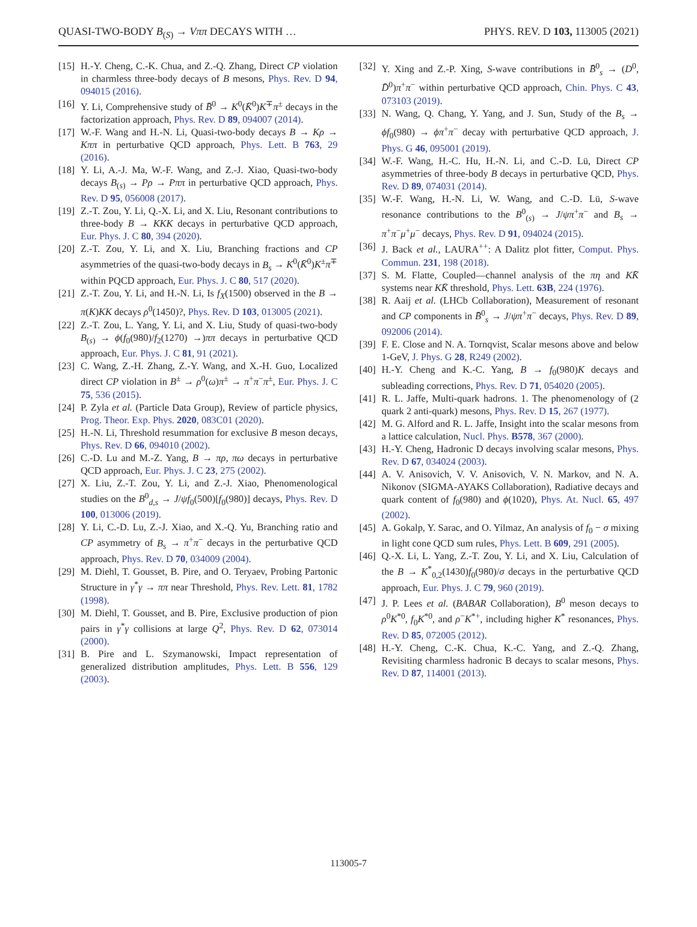QUASI-TWO-BODY B<sub>(S)</sub> → Vππ DECAYS WITH … PHYS. REV. D 103, 113005 (2021)
[15] H.-Y. Cheng, C.-K. Chua, and Z.-Q. Zhang, Direct CP violation in charmless three-body decays of B mesons, Phys. Rev. D 94, 094015 (2016).
[16] Y. Li, Comprehensive study of B̄<sup>0</sup> → K<sup>0</sup>(K̄<sup>0</sup>)K<sup>∓</sup>π<sup>±</sup> decays in the factorization approach, Phys. Rev. D 89, 094007 (2014).
[17] W.-F. Wang and H.-N. Li, Quasi-two-body decays B → Kρ → Kππ in perturbative QCD approach, Phys. Lett. B 763, 29 (2016).
[18] Y. Li, A.-J. Ma, W.-F. Wang, and Z.-J. Xiao, Quasi-two-body decays B<sub>(s)</sub> → Pρ → Pππ in perturbative QCD approach, Phys. Rev. D 95, 056008 (2017).
[19] Z.-T. Zou, Y. Li, Q.-X. Li, and X. Liu, Resonant contributions to three-body B → KKK decays in perturbative QCD approach, Eur. Phys. J. C 80, 394 (2020).
[20] Z.-T. Zou, Y. Li, and X. Liu, Branching fractions and CP asymmetries of the quasi-two-body decays in B<sub>s</sub> → K<sup>0</sup>(K̄<sup>0</sup>)K<sup>±</sup>π<sup>∓</sup> within PQCD approach, Eur. Phys. J. C 80, 517 (2020).
[21] Z.-T. Zou, Y. Li, and H.-N. Li, Is f<sub>X</sub>(1500) observed in the B → π(K)KK decays ρ<sup>0</sup>(1450)?, Phys. Rev. D 103, 013005 (2021).
[22] Z.-T. Zou, L. Yang, Y. Li, and X. Liu, Study of quasi-two-body B<sub>(s)</sub> → ϕ(f<sub>0</sub>(980)/f<sub>2</sub>(1270) →)ππ decays in perturbative QCD approach, Eur. Phys. J. C 81, 91 (2021).
[23] C. Wang, Z.-H. Zhang, Z.-Y. Wang, and X.-H. Guo, Localized direct CP violation in B<sup>±</sup> → ρ<sup>0</sup>(ω)π<sup>±</sup> → π<sup>+</sup>π<sup>−</sup>π<sup>±</sup>, Eur. Phys. J. C 75, 536 (2015).
[24] P. Zyla et al. (Particle Data Group), Review of particle physics, Prog. Theor. Exp. Phys. 2020, 083C01 (2020).
[25] H.-N. Li, Threshold resummation for exclusive B meson decays, Phys. Rev. D 66, 094010 (2002).
[26] C.-D. Lu and M.-Z. Yang, B → πρ, πω decays in perturbative QCD approach, Eur. Phys. J. C 23, 275 (2002).
[27] X. Liu, Z.-T. Zou, Y. Li, and Z.-J. Xiao, Phenomenological studies on the B<sup>0</sup><sub>d,s</sub> → J/ψf<sub>0</sub>(500)[f<sub>0</sub>(980)] decays, Phys. Rev. D 100, 013006 (2019).
[28] Y. Li, C.-D. Lu, Z.-J. Xiao, and X.-Q. Yu, Branching ratio and CP asymmetry of B<sub>s</sub> → π<sup>+</sup>π<sup>−</sup> decays in the perturbative QCD approach, Phys. Rev. D 70, 034009 (2004).
[29] M. Diehl, T. Gousset, B. Pire, and O. Teryaev, Probing Partonic Structure in γ<sup>*</sup>γ → ππ near Threshold, Phys. Rev. Lett. 81, 1782 (1998).
[30] M. Diehl, T. Gousset, and B. Pire, Exclusive production of pion pairs in γ<sup>*</sup>γ collisions at large Q<sup>2</sup>, Phys. Rev. D 62, 073014 (2000).
[31] B. Pire and L. Szymanowski, Impact representation of generalized distribution amplitudes, Phys. Lett. B 556, 129 (2003).
[32] Y. Xing and Z.-P. Xing, S-wave contributions in B̄<sup>0</sup><sub>s</sub> → (D<sup>0</sup>, D̄<sup>0</sup>)π<sup>+</sup>π<sup>−</sup> within perturbative QCD approach, Chin. Phys. C 43, 073103 (2019).
[33] N. Wang, Q. Chang, Y. Yang, and J. Sun, Study of the B<sub>s</sub> → ϕf<sub>0</sub>(980) → ϕπ<sup>+</sup>π<sup>−</sup> decay with perturbative QCD approach, J. Phys. G 46, 095001 (2019).
[34] W.-F. Wang, H.-C. Hu, H.-N. Li, and C.-D. Lü, Direct CP asymmetries of three-body B decays in perturbative QCD, Phys. Rev. D 89, 074031 (2014).
[35] W.-F. Wang, H.-N. Li, W. Wang, and C.-D. Lü, S-wave resonance contributions to the B<sup>0</sup><sub>(s)</sub> → J/ψπ<sup>+</sup>π<sup>−</sup> and B<sub>s</sub> → π<sup>+</sup>π<sup>−</sup>μ<sup>+</sup>μ<sup>−</sup> decays, Phys. Rev. D 91, 094024 (2015).
[36] J. Back et al., LAURA<sup>++</sup>: A Dalitz plot fitter, Comput. Phys. Commun. 231, 198 (2018).
[37] S. M. Flatte, Coupled—channel analysis of the πη and KK̄ systems near KK̄ threshold, Phys. Lett. 63B, 224 (1976).
[38] R. Aaij et al. (LHCb Collaboration), Measurement of resonant and CP components in B̄<sup>0</sup><sub>s</sub> → J/ψπ<sup>+</sup>π<sup>−</sup> decays, Phys. Rev. D 89, 092006 (2014).
[39] F. E. Close and N. A. Tornqvist, Scalar mesons above and below 1-GeV, J. Phys. G 28, R249 (2002).
[40] H.-Y. Cheng and K.-C. Yang, B → f<sub>0</sub>(980)K decays and subleading corrections, Phys. Rev. D 71, 054020 (2005).
[41] R. L. Jaffe, Multi-quark hadrons. 1. The phenomenology of (2 quark 2 anti-quark) mesons, Phys. Rev. D 15, 267 (1977).
[42] M. G. Alford and R. L. Jaffe, Insight into the scalar mesons from a lattice calculation, Nucl. Phys. B578, 367 (2000).
[43] H.-Y. Cheng, Hadronic D decays involving scalar mesons, Phys. Rev. D 67, 034024 (2003).
[44] A. V. Anisovich, V. V. Anisovich, V. N. Markov, and N. A. Nikonov (SIGMA-AYAKS Collaboration), Radiative decays and quark content of f<sub>0</sub>(980) and ϕ(1020), Phys. At. Nucl. 65, 497 (2002).
[45] A. Gokalp, Y. Sarac, and O. Yilmaz, An analysis of f<sub>0</sub> − σ mixing in light cone QCD sum rules, Phys. Lett. B 609, 291 (2005).
[46] Q.-X. Li, L. Yang, Z.-T. Zou, Y. Li, and X. Liu, Calculation of the B → K<sup>*</sup><sub>0,2</sub>(1430)f<sub>0</sub>(980)/σ decays in the perturbative QCD approach, Eur. Phys. J. C 79, 960 (2019).
[47] J. P. Lees et al. (BABAR Collaboration), B<sup>0</sup> meson decays to ρ<sup>0</sup>K<sup>*0</sup>, f<sub>0</sub>K<sup>*0</sup>, and ρ<sup>−</sup>K<sup>*+</sup>, including higher K<sup>*</sup> resonances, Phys. Rev. D 85, 072005 (2012).
[48] H.-Y. Cheng, C.-K. Chua, K.-C. Yang, and Z.-Q. Zhang, Revisiting charmless hadronic B decays to scalar mesons, Phys. Rev. D 87, 114001 (2013).
113005-7